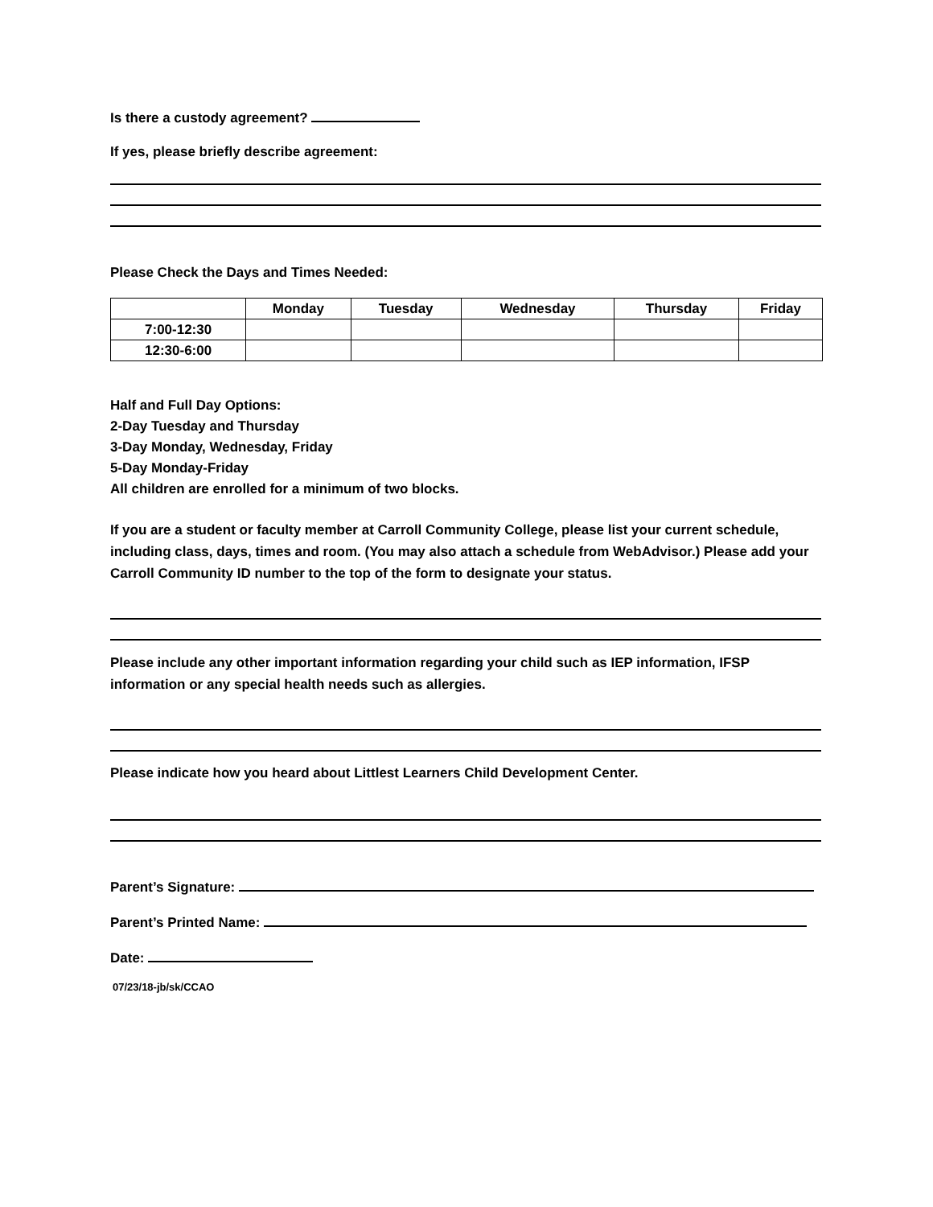Is there a custody agreement?
If yes, please briefly describe agreement:
Please Check the Days and Times Needed:
| | Monday | Tuesday | Wednesday | Thursday | Friday |
| --- | --- | --- | --- | --- | --- |
| 7:00-12:30 | | | | | |
| 12:30-6:00 | | | | | |
Half and Full Day Options:
2-Day Tuesday and Thursday
3-Day Monday, Wednesday, Friday
5-Day Monday-Friday
All children are enrolled for a minimum of two blocks.
If you are a student or faculty member at Carroll Community College, please list your current schedule, including class, days, times and room. (You may also attach a schedule from WebAdvisor.) Please add your Carroll Community ID number to the top of the form to designate your status.
Please include any other important information regarding your child such as IEP information, IFSP information or any special health needs such as allergies.
Please indicate how you heard about Littlest Learners Child Development Center.
Parent’s Signature:
Parent’s Printed Name:
Date:
07/23/18-jb/sk/CCAO